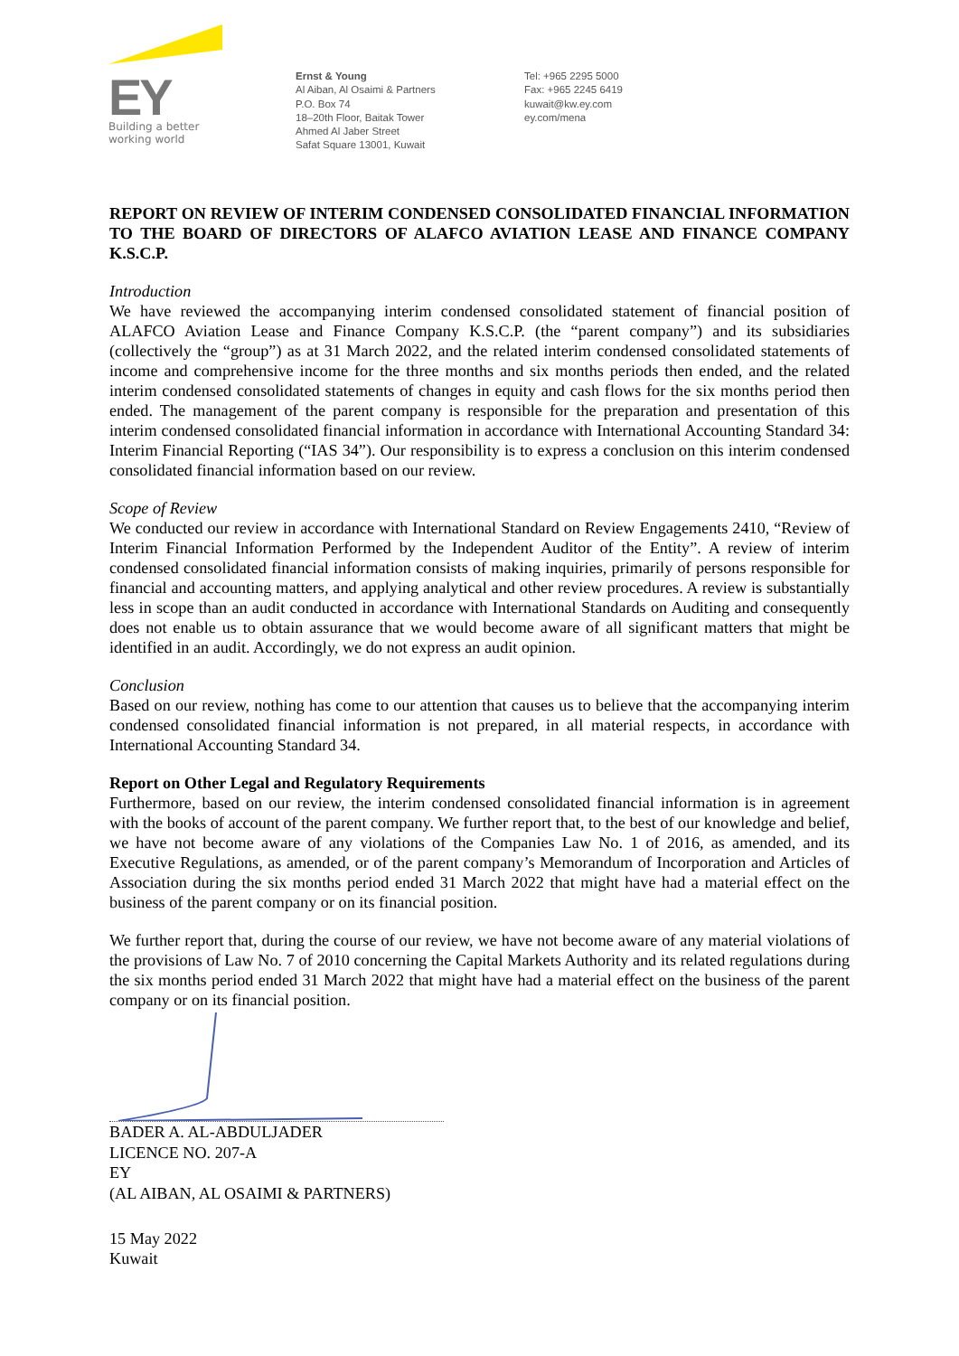EY
Building a better
working world
Ernst & Young
Al Aiban, Al Osaimi & Partners
P.O. Box 74
18–20th Floor, Baitak Tower
Ahmed Al Jaber Street
Safat Square 13001, Kuwait
Tel: +965 2295 5000
Fax: +965 2245 6419
kuwait@kw.ey.com
ey.com/mena
REPORT ON REVIEW OF INTERIM CONDENSED CONSOLIDATED FINANCIAL INFORMATION TO THE BOARD OF DIRECTORS OF ALAFCO AVIATION LEASE AND FINANCE COMPANY K.S.C.P.
Introduction
We have reviewed the accompanying interim condensed consolidated statement of financial position of ALAFCO Aviation Lease and Finance Company K.S.C.P. (the “parent company”) and its subsidiaries (collectively the “group”) as at 31 March 2022, and the related interim condensed consolidated statements of income and comprehensive income for the three months and six months periods then ended, and the related interim condensed consolidated statements of changes in equity and cash flows for the six months period then ended. The management of the parent company is responsible for the preparation and presentation of this interim condensed consolidated financial information in accordance with International Accounting Standard 34: Interim Financial Reporting (“IAS 34”). Our responsibility is to express a conclusion on this interim condensed consolidated financial information based on our review.
Scope of Review
We conducted our review in accordance with International Standard on Review Engagements 2410, “Review of Interim Financial Information Performed by the Independent Auditor of the Entity”. A review of interim condensed consolidated financial information consists of making inquiries, primarily of persons responsible for financial and accounting matters, and applying analytical and other review procedures. A review is substantially less in scope than an audit conducted in accordance with International Standards on Auditing and consequently does not enable us to obtain assurance that we would become aware of all significant matters that might be identified in an audit. Accordingly, we do not express an audit opinion.
Conclusion
Based on our review, nothing has come to our attention that causes us to believe that the accompanying interim condensed consolidated financial information is not prepared, in all material respects, in accordance with International Accounting Standard 34.
Report on Other Legal and Regulatory Requirements
Furthermore, based on our review, the interim condensed consolidated financial information is in agreement with the books of account of the parent company. We further report that, to the best of our knowledge and belief, we have not become aware of any violations of the Companies Law No. 1 of 2016, as amended, and its Executive Regulations, as amended, or of the parent company’s Memorandum of Incorporation and Articles of Association during the six months period ended 31 March 2022 that might have had a material effect on the business of the parent company or on its financial position.
We further report that, during the course of our review, we have not become aware of any material violations of the provisions of Law No. 7 of 2010 concerning the Capital Markets Authority and its related regulations during the six months period ended 31 March 2022 that might have had a material effect on the business of the parent company or on its financial position.
BADER A. AL-ABDULJADER
LICENCE NO. 207-A
EY
(AL AIBAN, AL OSAIMI & PARTNERS)
15 May 2022
Kuwait